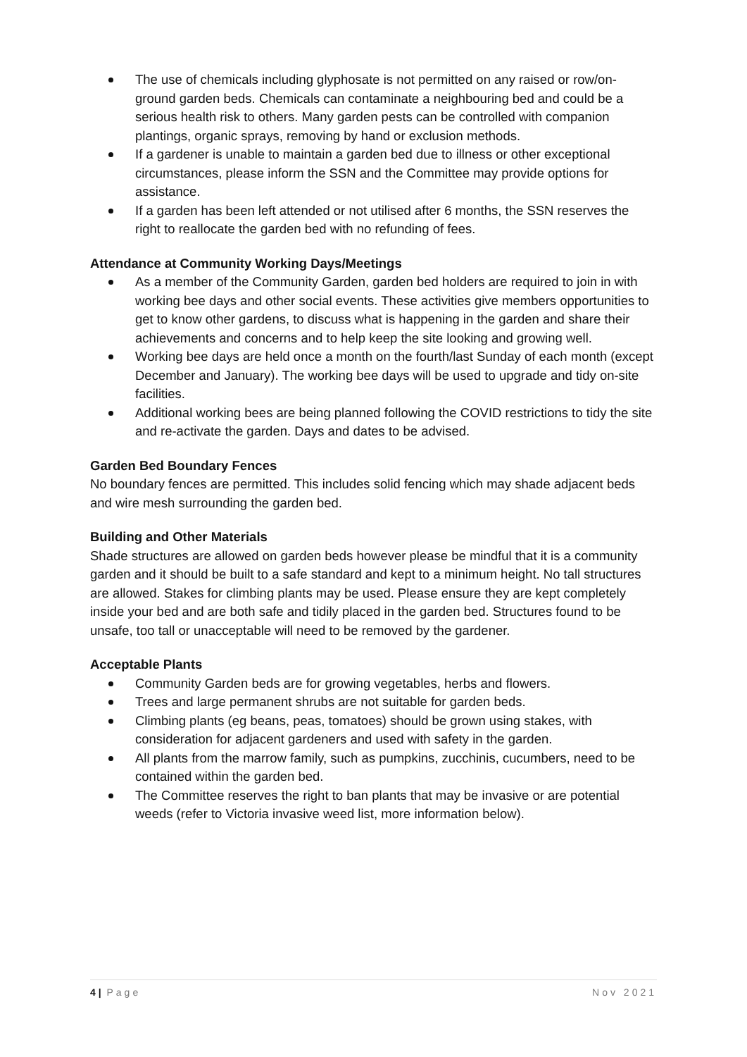The use of chemicals including glyphosate is not permitted on any raised or row/on-ground garden beds. Chemicals can contaminate a neighbouring bed and could be a serious health risk to others. Many garden pests can be controlled with companion plantings, organic sprays, removing by hand or exclusion methods.
If a gardener is unable to maintain a garden bed due to illness or other exceptional circumstances, please inform the SSN and the Committee may provide options for assistance.
If a garden has been left attended or not utilised after 6 months, the SSN reserves the right to reallocate the garden bed with no refunding of fees.
Attendance at Community Working Days/Meetings
As a member of the Community Garden, garden bed holders are required to join in with working bee days and other social events. These activities give members opportunities to get to know other gardens, to discuss what is happening in the garden and share their achievements and concerns and to help keep the site looking and growing well.
Working bee days are held once a month on the fourth/last Sunday of each month (except December and January). The working bee days will be used to upgrade and tidy on-site facilities.
Additional working bees are being planned following the COVID restrictions to tidy the site and re-activate the garden. Days and dates to be advised.
Garden Bed Boundary Fences
No boundary fences are permitted. This includes solid fencing which may shade adjacent beds and wire mesh surrounding the garden bed.
Building and Other Materials
Shade structures are allowed on garden beds however please be mindful that it is a community garden and it should be built to a safe standard and kept to a minimum height. No tall structures are allowed. Stakes for climbing plants may be used. Please ensure they are kept completely inside your bed and are both safe and tidily placed in the garden bed. Structures found to be unsafe, too tall or unacceptable will need to be removed by the gardener.
Acceptable Plants
Community Garden beds are for growing vegetables, herbs and flowers.
Trees and large permanent shrubs are not suitable for garden beds.
Climbing plants (eg beans, peas, tomatoes) should be grown using stakes, with consideration for adjacent gardeners and used with safety in the garden.
All plants from the marrow family, such as pumpkins, zucchinis, cucumbers, need to be contained within the garden bed.
The Committee reserves the right to ban plants that may be invasive or are potential weeds (refer to Victoria invasive weed list, more information below).
4 | Page Nov 2021